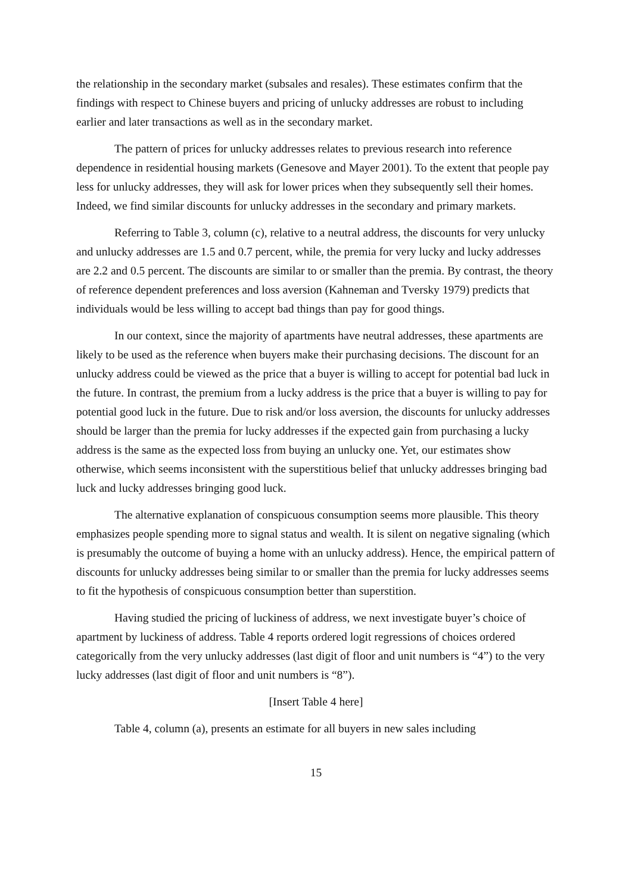the relationship in the secondary market (subsales and resales). These estimates confirm that the findings with respect to Chinese buyers and pricing of unlucky addresses are robust to including earlier and later transactions as well as in the secondary market.
The pattern of prices for unlucky addresses relates to previous research into reference dependence in residential housing markets (Genesove and Mayer 2001). To the extent that people pay less for unlucky addresses, they will ask for lower prices when they subsequently sell their homes. Indeed, we find similar discounts for unlucky addresses in the secondary and primary markets.
Referring to Table 3, column (c), relative to a neutral address, the discounts for very unlucky and unlucky addresses are 1.5 and 0.7 percent, while, the premia for very lucky and lucky addresses are 2.2 and 0.5 percent. The discounts are similar to or smaller than the premia. By contrast, the theory of reference dependent preferences and loss aversion (Kahneman and Tversky 1979) predicts that individuals would be less willing to accept bad things than pay for good things.
In our context, since the majority of apartments have neutral addresses, these apartments are likely to be used as the reference when buyers make their purchasing decisions. The discount for an unlucky address could be viewed as the price that a buyer is willing to accept for potential bad luck in the future. In contrast, the premium from a lucky address is the price that a buyer is willing to pay for potential good luck in the future. Due to risk and/or loss aversion, the discounts for unlucky addresses should be larger than the premia for lucky addresses if the expected gain from purchasing a lucky address is the same as the expected loss from buying an unlucky one. Yet, our estimates show otherwise, which seems inconsistent with the superstitious belief that unlucky addresses bringing bad luck and lucky addresses bringing good luck.
The alternative explanation of conspicuous consumption seems more plausible. This theory emphasizes people spending more to signal status and wealth. It is silent on negative signaling (which is presumably the outcome of buying a home with an unlucky address). Hence, the empirical pattern of discounts for unlucky addresses being similar to or smaller than the premia for lucky addresses seems to fit the hypothesis of conspicuous consumption better than superstition.
Having studied the pricing of luckiness of address, we next investigate buyer’s choice of apartment by luckiness of address. Table 4 reports ordered logit regressions of choices ordered categorically from the very unlucky addresses (last digit of floor and unit numbers is “4”) to the very lucky addresses (last digit of floor and unit numbers is “8”).
[Insert Table 4 here]
Table 4, column (a), presents an estimate for all buyers in new sales including
15